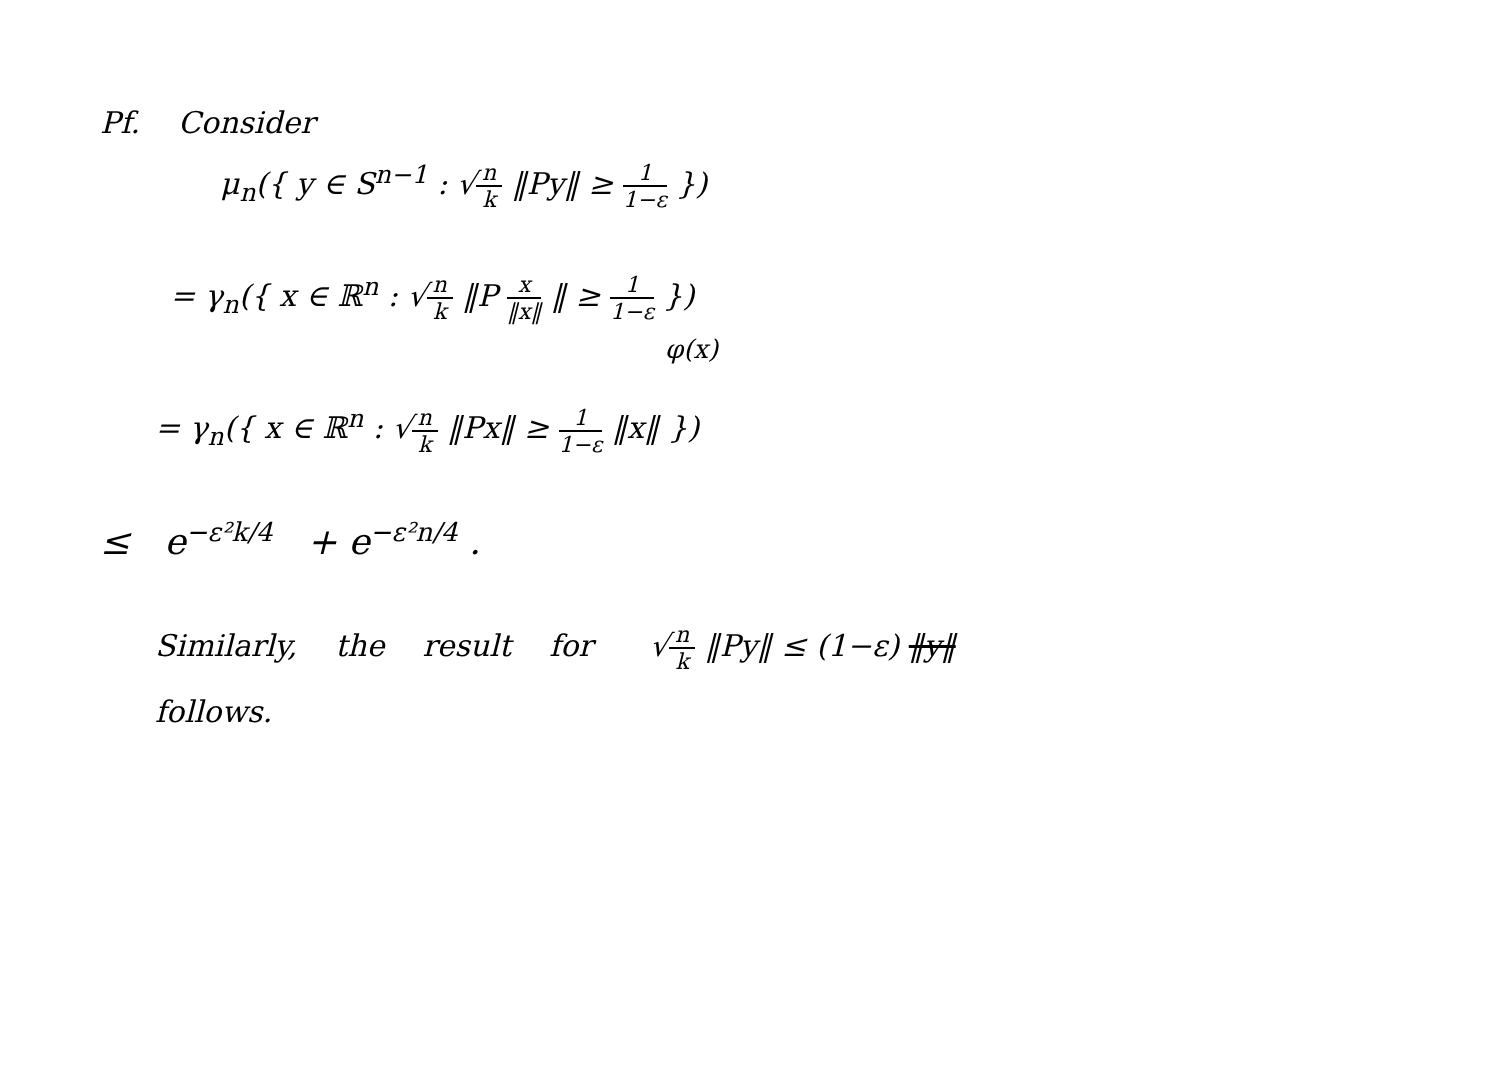Pf. Consider
μ<sub>n</sub>({ y ∈ S<sup>n−1</sup> : √n k ‖Py‖ ≥ 1 1−ε })
= γ<sub>n</sub>({ x ∈ ℝ<sup>n</sup> : √n k ‖P x ‖x‖ ‖ ≥ 1 1−ε })
φ(x)
= γ<sub>n</sub>({ x ∈ ℝ<sup>n</sup> : √n k ‖Px‖ ≥ 1 1−ε ‖x‖ })
≤ e<sup>−ε²k/4</sup> + e<sup>−ε²n/4</sup> .
Similarly, the result for √n k ‖Py‖ ≤ (1−ε) ‖y‖
follows.